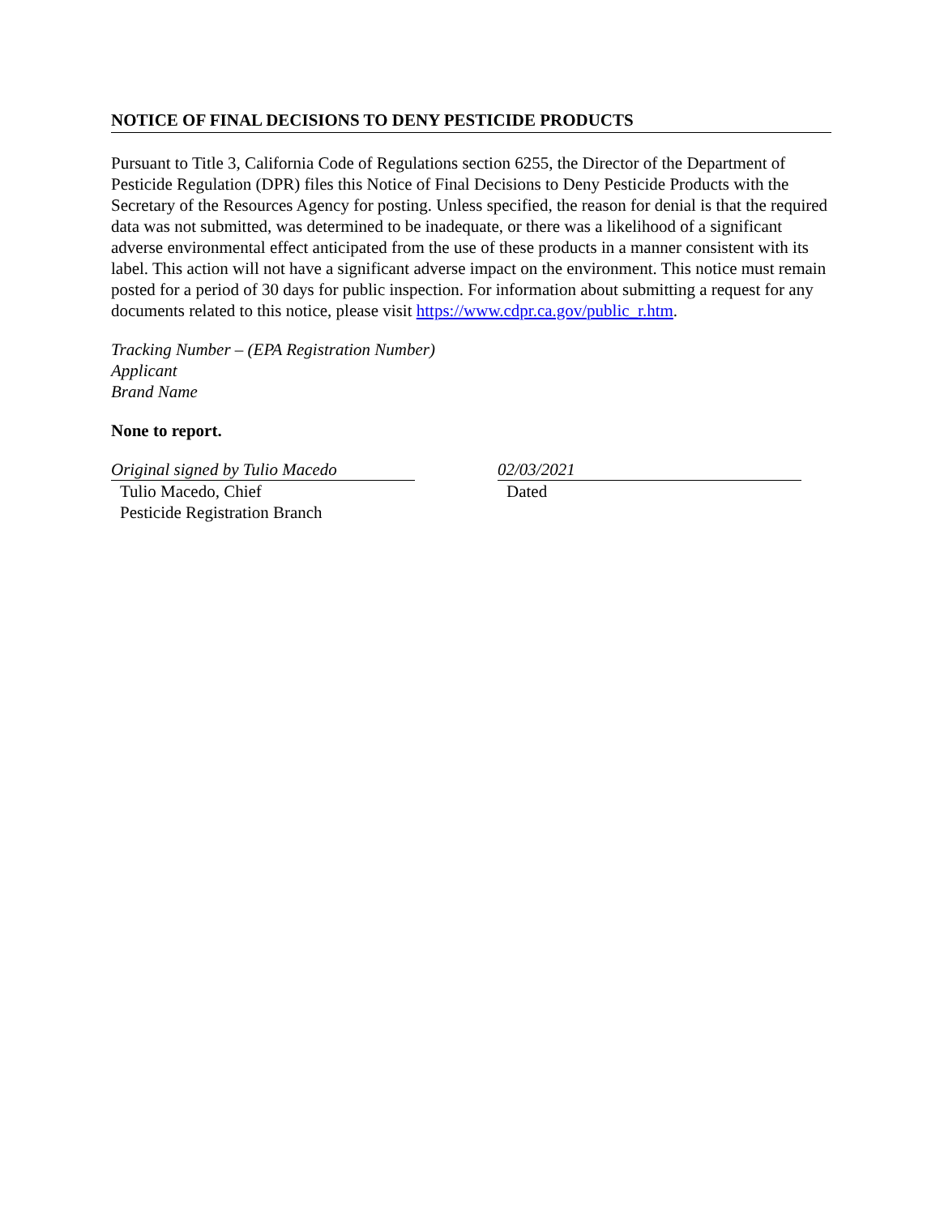NOTICE OF FINAL DECISIONS TO DENY PESTICIDE PRODUCTS
Pursuant to Title 3, California Code of Regulations section 6255, the Director of the Department of Pesticide Regulation (DPR) files this Notice of Final Decisions to Deny Pesticide Products with the Secretary of the Resources Agency for posting. Unless specified, the reason for denial is that the required data was not submitted, was determined to be inadequate, or there was a likelihood of a significant adverse environmental effect anticipated from the use of these products in a manner consistent with its label. This action will not have a significant adverse impact on the environment. This notice must remain posted for a period of 30 days for public inspection. For information about submitting a request for any documents related to this notice, please visit https://www.cdpr.ca.gov/public_r.htm.
Tracking Number – (EPA Registration Number)
Applicant
Brand Name
None to report.
Original signed by Tulio Macedo
Tulio Macedo, Chief
Pesticide Registration Branch
02/03/2021
Dated